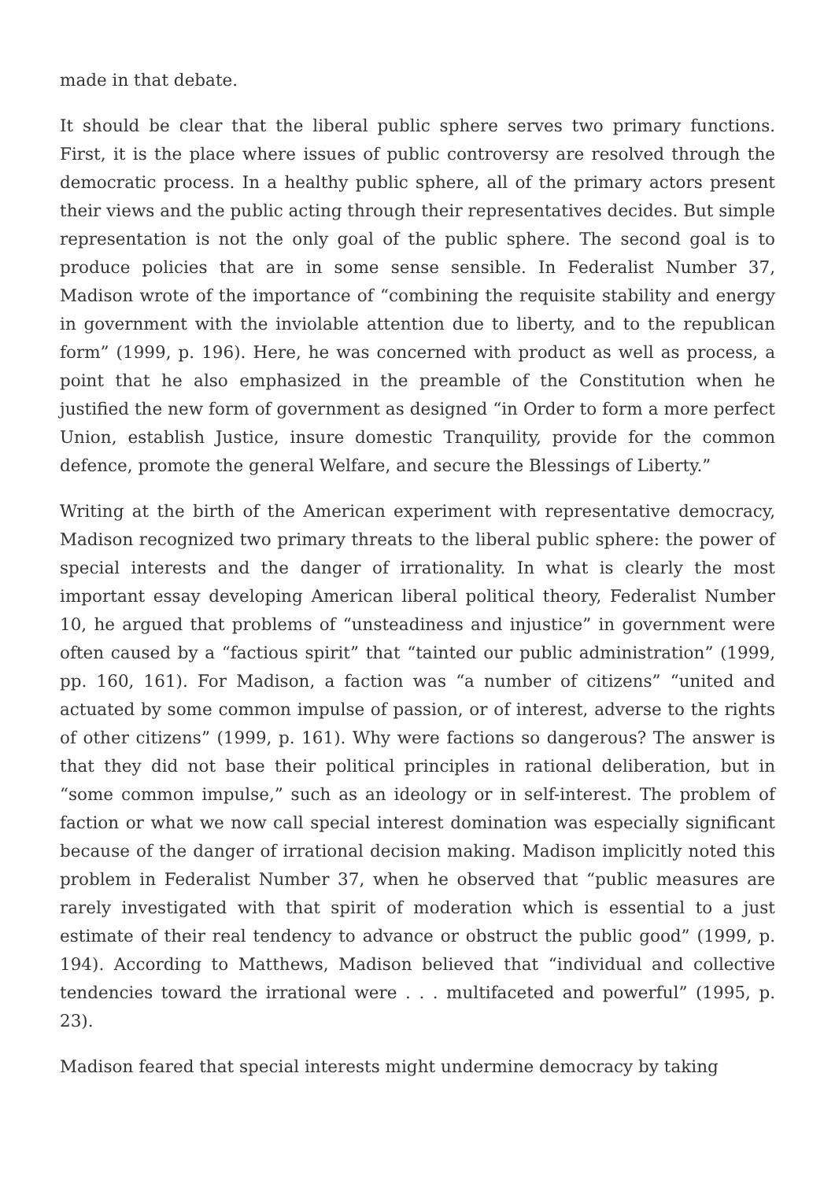made in that debate.
It should be clear that the liberal public sphere serves two primary functions. First, it is the place where issues of public controversy are resolved through the democratic process. In a healthy public sphere, all of the primary actors present their views and the public acting through their representatives decides. But simple representation is not the only goal of the public sphere. The second goal is to produce policies that are in some sense sensible. In Federalist Number 37, Madison wrote of the importance of “combining the requisite stability and energy in government with the inviolable attention due to liberty, and to the republican form” (1999, p. 196). Here, he was concerned with product as well as process, a point that he also emphasized in the preamble of the Constitution when he justified the new form of government as designed “in Order to form a more perfect Union, establish Justice, insure domestic Tranquility, provide for the common defence, promote the general Welfare, and secure the Blessings of Liberty.”
Writing at the birth of the American experiment with representative democracy, Madison recognized two primary threats to the liberal public sphere: the power of special interests and the danger of irrationality. In what is clearly the most important essay developing American liberal political theory, Federalist Number 10, he argued that problems of “unsteadiness and injustice” in government were often caused by a “factious spirit” that “tainted our public administration” (1999, pp. 160, 161). For Madison, a faction was “a number of citizens” “united and actuated by some common impulse of passion, or of interest, adverse to the rights of other citizens” (1999, p. 161). Why were factions so dangerous? The answer is that they did not base their political principles in rational deliberation, but in “some common impulse,” such as an ideology or in self-interest. The problem of faction or what we now call special interest domination was especially significant because of the danger of irrational decision making. Madison implicitly noted this problem in Federalist Number 37, when he observed that “public measures are rarely investigated with that spirit of moderation which is essential to a just estimate of their real tendency to advance or obstruct the public good” (1999, p. 194). According to Matthews, Madison believed that “individual and collective tendencies toward the irrational were . . . multifaceted and powerful” (1995, p. 23).
Madison feared that special interests might undermine democracy by taking